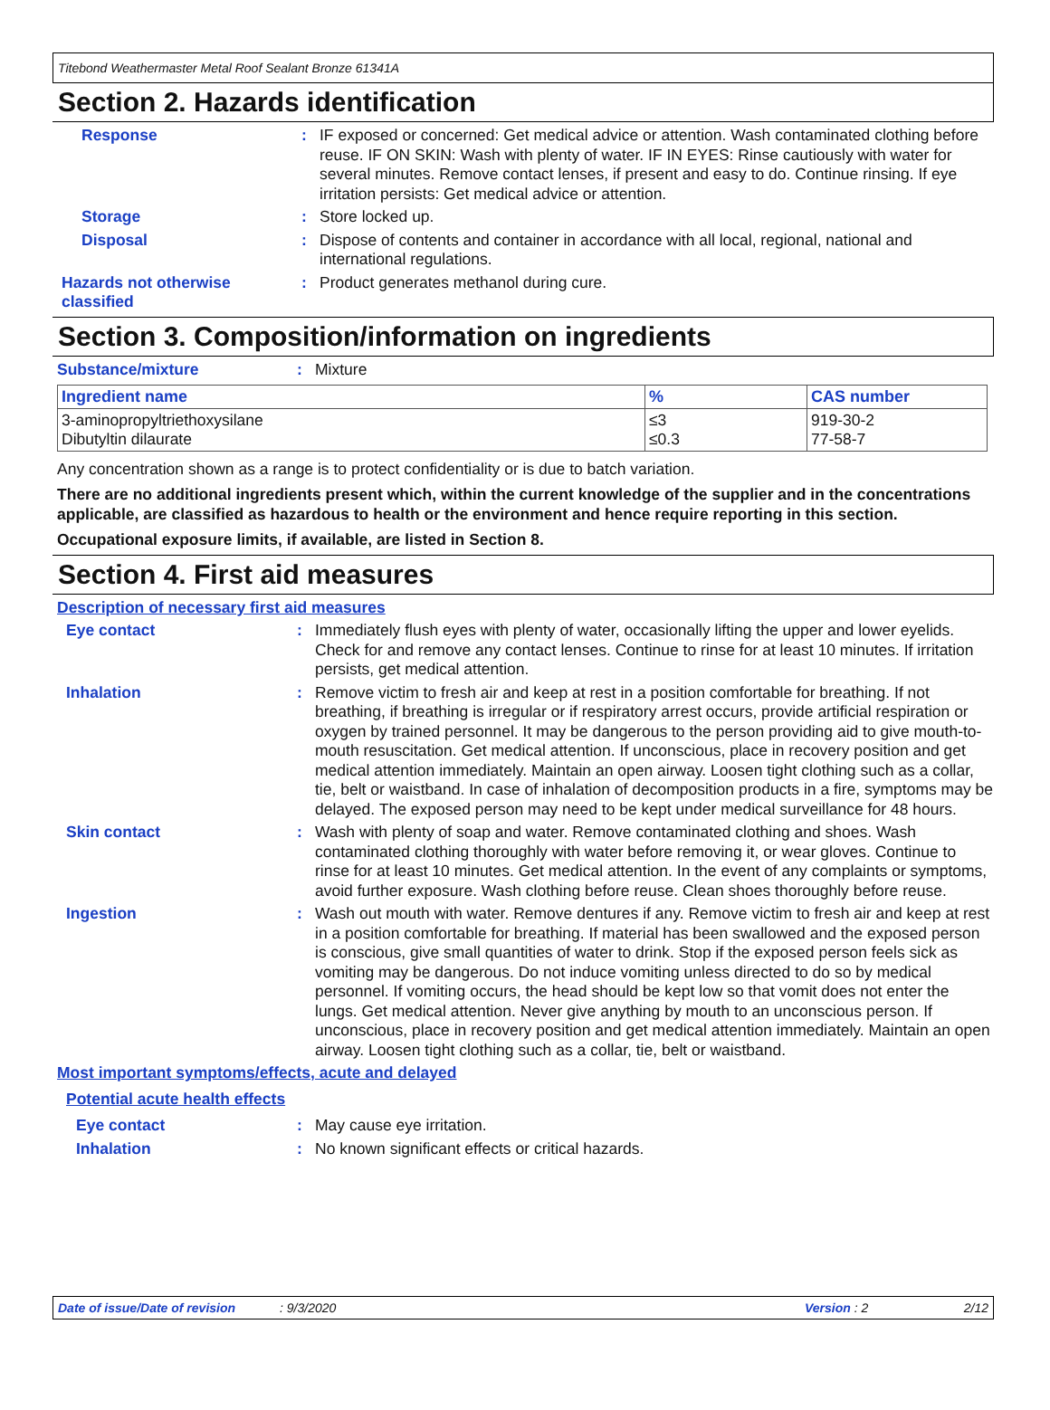Titebond Weathermaster Metal Roof Sealant Bronze 61341A
Section 2. Hazards identification
Response :
IF exposed or concerned: Get medical advice or attention. Wash contaminated clothing before reuse. IF ON SKIN: Wash with plenty of water. IF IN EYES: Rinse cautiously with water for several minutes. Remove contact lenses, if present and easy to do. Continue rinsing. If eye irritation persists: Get medical advice or attention.
Storage :
Store locked up.
Disposal :
Dispose of contents and container in accordance with all local, regional, national and international regulations.
Hazards not otherwise classified
:
Product generates methanol during cure.
Section 3. Composition/information on ingredients
Substance/mixture :
Mixture
| Ingredient name | % | CAS number |
| --- | --- | --- |
| 3-aminopropyltriethoxysilane Dibutyltin dilaurate | ≤3 ≤0.3 | 919-30-2 77-58-7 |
Any concentration shown as a range is to protect confidentiality or is due to batch variation.
There are no additional ingredients present which, within the current knowledge of the supplier and in the concentrations applicable, are classified as hazardous to health or the environment and hence require reporting in this section.
Occupational exposure limits, if available, are listed in Section 8.
Section 4. First aid measures
Description of necessary first aid measures
Eye contact :
Immediately flush eyes with plenty of water, occasionally lifting the upper and lower eyelids. Check for and remove any contact lenses. Continue to rinse for at least 10 minutes. If irritation persists, get medical attention.
Inhalation :
Remove victim to fresh air and keep at rest in a position comfortable for breathing. If not breathing, if breathing is irregular or if respiratory arrest occurs, provide artificial respiration or oxygen by trained personnel. It may be dangerous to the person providing aid to give mouth-to-mouth resuscitation. Get medical attention. If unconscious, place in recovery position and get medical attention immediately. Maintain an open airway. Loosen tight clothing such as a collar, tie, belt or waistband. In case of inhalation of decomposition products in a fire, symptoms may be delayed. The exposed person may need to be kept under medical surveillance for 48 hours.
Skin contact :
Wash with plenty of soap and water. Remove contaminated clothing and shoes. Wash contaminated clothing thoroughly with water before removing it, or wear gloves. Continue to rinse for at least 10 minutes. Get medical attention. In the event of any complaints or symptoms, avoid further exposure. Wash clothing before reuse. Clean shoes thoroughly before reuse.
Ingestion :
Wash out mouth with water. Remove dentures if any. Remove victim to fresh air and keep at rest in a position comfortable for breathing. If material has been swallowed and the exposed person is conscious, give small quantities of water to drink. Stop if the exposed person feels sick as vomiting may be dangerous. Do not induce vomiting unless directed to do so by medical personnel. If vomiting occurs, the head should be kept low so that vomit does not enter the lungs. Get medical attention. Never give anything by mouth to an unconscious person. If unconscious, place in recovery position and get medical attention immediately. Maintain an open airway. Loosen tight clothing such as a collar, tie, belt or waistband.
Most important symptoms/effects, acute and delayed
Potential acute health effects
Eye contact :
May cause eye irritation.
Inhalation :
No known significant effects or critical hazards.
Date of issue/Date of revision: 9/3/2020 Version : 2 2/12